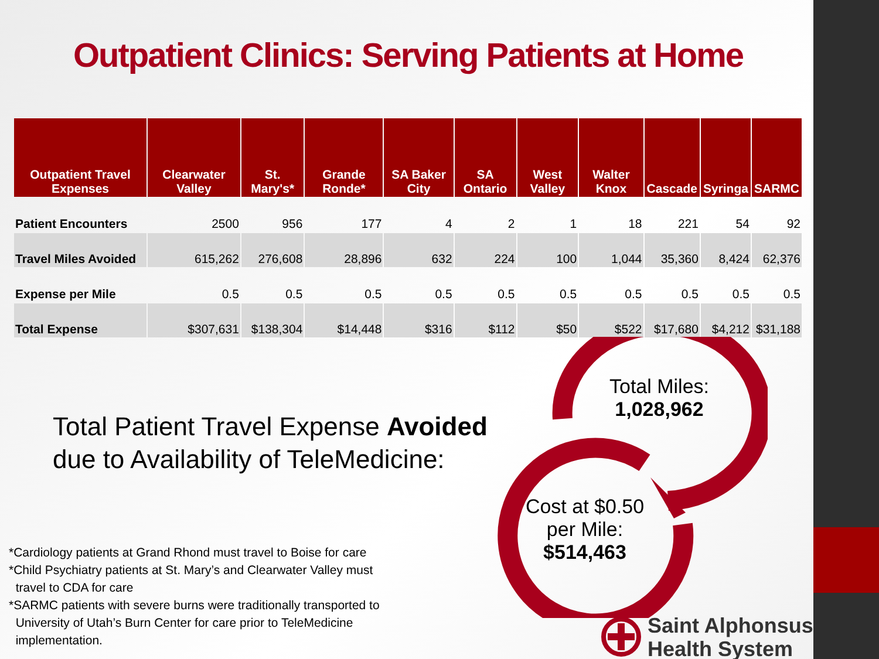Outpatient Clinics: Serving Patients at Home
| Outpatient Travel Expenses | Clearwater Valley | St. Mary's* | Grande Ronde* | SA Baker City | SA Ontario | West Valley | Walter Knox | Cascade | Syringa | SARMC |
| --- | --- | --- | --- | --- | --- | --- | --- | --- | --- | --- |
| Patient Encounters | 2500 | 956 | 177 | 4 | 2 | 1 | 18 | 221 | 54 | 92 |
| Travel Miles Avoided | 615,262 | 276,608 | 28,896 | 632 | 224 | 100 | 1,044 | 35,360 | 8,424 | 62,376 |
| Expense per Mile | 0.5 | 0.5 | 0.5 | 0.5 | 0.5 | 0.5 | 0.5 | 0.5 | 0.5 | 0.5 |
| Total Expense | $307,631 | $138,304 | $14,448 | $316 | $112 | $50 | $522 | $17,680 | $4,212 | $31,188 |
Total Miles: 1,028,962
Cost at $0.50 per Mile: $514,463
Total Patient Travel Expense Avoided
due to Availability of TeleMedicine:
*Cardiology patients at Grand Rhond must travel to Boise for care
*Child Psychiatry patients at St. Mary’s and Clearwater Valley must
travel to CDA for care
*SARMC patients with severe burns were traditionally transported to
University of Utah’s Burn Center for care prior to TeleMedicine
implementation.
Saint Alphonsus
Health System